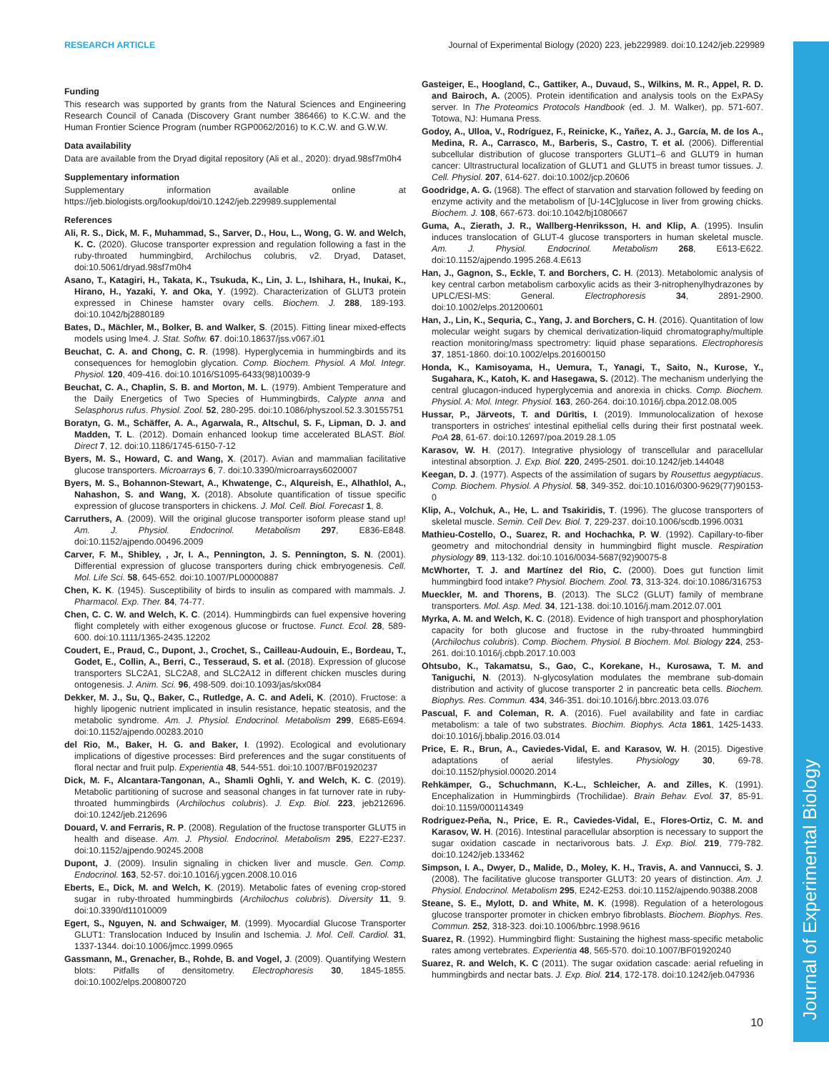Journal of Experimental Biology
RESEARCH ARTICLE Journal of Experimental Biology (2020) 223, jeb229989. doi:10.1242/jeb.229989
Funding
This research was supported by grants from the Natural Sciences and Engineering Research Council of Canada (Discovery Grant number 386466) to K.C.W. and the Human Frontier Science Program (number RGP0062/2016) to K.C.W. and G.W.W.
Data availability
Data are available from the Dryad digital repository (Ali et al., 2020): dryad.98sf7m0h4
Supplementary information
Supplementary information available online at https://jeb.biologists.org/lookup/doi/10.1242/jeb.229989.supplemental
References
Ali, R. S., Dick, M. F., Muhammad, S., Sarver, D., Hou, L., Wong, G. W. and Welch, K. C. (2020). Glucose transporter expression and regulation following a fast in the ruby-throated hummingbird, Archilochus colubris, v2. Dryad, Dataset, doi:10.5061/dryad.98sf7m0h4
Asano, T., Katagiri, H., Takata, K., Tsukuda, K., Lin, J. L., Ishihara, H., Inukai, K., Hirano, H., Yazaki, Y. and Oka, Y. (1992). Characterization of GLUT3 protein expressed in Chinese hamster ovary cells. Biochem. J. 288, 189-193. doi:10.1042/bj2880189
Bates, D., Mächler, M., Bolker, B. and Walker, S. (2015). Fitting linear mixed-effects models using lme4. J. Stat. Softw. 67. doi:10.18637/jss.v067.i01
Beuchat, C. A. and Chong, C. R. (1998). Hyperglycemia in hummingbirds and its consequences for hemoglobin glycation. Comp. Biochem. Physiol. A Mol. Integr. Physiol. 120, 409-416. doi:10.1016/S1095-6433(98)10039-9
Beuchat, C. A., Chaplin, S. B. and Morton, M. L. (1979). Ambient Temperature and the Daily Energetics of Two Species of Hummingbirds, Calypte anna and Selasphorus rufus. Physiol. Zool. 52, 280-295. doi:10.1086/physzool.52.3.30155751
Boratyn, G. M., Schäffer, A. A., Agarwala, R., Altschul, S. F., Lipman, D. J. and Madden, T. L. (2012). Domain enhanced lookup time accelerated BLAST. Biol. Direct 7, 12. doi:10.1186/1745-6150-7-12
Byers, M. S., Howard, C. and Wang, X. (2017). Avian and mammalian facilitative glucose transporters. Microarrays 6, 7. doi:10.3390/microarrays6020007
Byers, M. S., Bohannon-Stewart, A., Khwatenge, C., Alqureish, E., Alhathlol, A., Nahashon, S. and Wang, X. (2018). Absolute quantification of tissue specific expression of glucose transporters in chickens. J. Mol. Cell. Biol. Forecast 1, 8.
Carruthers, A. (2009). Will the original glucose transporter isoform please stand up! Am. J. Physiol. Endocrinol. Metabolism 297, E836-E848. doi:10.1152/ajpendo.00496.2009
Carver, F. M., Shibley, , Jr, I. A., Pennington, J. S. Pennington, S. N. (2001). Differential expression of glucose transporters during chick embryogenesis. Cell. Mol. Life Sci. 58, 645-652. doi:10.1007/PL00000887
Chen, K. K. (1945). Susceptibility of birds to insulin as compared with mammals. J. Pharmacol. Exp. Ther. 84, 74-77.
Chen, C. C. W. and Welch, K. C. (2014). Hummingbirds can fuel expensive hovering flight completely with either exogenous glucose or fructose. Funct. Ecol. 28, 589-600. doi:10.1111/1365-2435.12202
Coudert, E., Praud, C., Dupont, J., Crochet, S., Cailleau-Audouin, E., Bordeau, T., Godet, E., Collin, A., Berri, C., Tesseraud, S. et al. (2018). Expression of glucose transporters SLC2A1, SLC2A8, and SLC2A12 in different chicken muscles during ontogenesis. J. Anim. Sci. 96, 498-509. doi:10.1093/jas/skx084
Dekker, M. J., Su, Q., Baker, C., Rutledge, A. C. and Adeli, K. (2010). Fructose: a highly lipogenic nutrient implicated in insulin resistance, hepatic steatosis, and the metabolic syndrome. Am. J. Physiol. Endocrinol. Metabolism 299, E685-E694. doi:10.1152/ajpendo.00283.2010
del Rio, M., Baker, H. G. and Baker, I. (1992). Ecological and evolutionary implications of digestive processes: Bird preferences and the sugar constituents of floral nectar and fruit pulp. Experientia 48, 544-551. doi:10.1007/BF01920237
Dick, M. F., Alcantara-Tangonan, A., Shamli Oghli, Y. and Welch, K. C. (2019). Metabolic partitioning of sucrose and seasonal changes in fat turnover rate in ruby-throated hummingbirds (Archilochus colubris). J. Exp. Biol. 223, jeb212696. doi:10.1242/jeb.212696
Douard, V. and Ferraris, R. P. (2008). Regulation of the fructose transporter GLUT5 in health and disease. Am. J. Physiol. Endocrinol. Metabolism 295, E227-E237. doi:10.1152/ajpendo.90245.2008
Dupont, J. (2009). Insulin signaling in chicken liver and muscle. Gen. Comp. Endocrinol. 163, 52-57. doi:10.1016/j.ygcen.2008.10.016
Eberts, E., Dick, M. and Welch, K. (2019). Metabolic fates of evening crop-stored sugar in ruby-throated hummingbirds (Archilochus colubris). Diversity 11, 9. doi:10.3390/d11010009
Egert, S., Nguyen, N. and Schwaiger, M. (1999). Myocardial Glucose Transporter GLUT1: Translocation Induced by Insulin and Ischemia. J. Mol. Cell. Cardiol. 31, 1337-1344. doi:10.1006/jmcc.1999.0965
Gassmann, M., Grenacher, B., Rohde, B. and Vogel, J. (2009). Quantifying Western blots: Pitfalls of densitometry. Electrophoresis 30, 1845-1855. doi:10.1002/elps.200800720
Gasteiger, E., Hoogland, C., Gattiker, A., Duvaud, S., Wilkins, M. R., Appel, R. D. and Bairoch, A. (2005). Protein identification and analysis tools on the ExPASy server. In The Proteomics Protocols Handbook (ed. J. M. Walker), pp. 571-607. Totowa, NJ: Humana Press.
Godoy, A., Ulloa, V., Rodríguez, F., Reinicke, K., Yañez, A. J., García, M. de los A., Medina, R. A., Carrasco, M., Barberis, S., Castro, T. et al. (2006). Differential subcellular distribution of glucose transporters GLUT1–6 and GLUT9 in human cancer: Ultrastructural localization of GLUT1 and GLUT5 in breast tumor tissues. J. Cell. Physiol. 207, 614-627. doi:10.1002/jcp.20606
Goodridge, A. G. (1968). The effect of starvation and starvation followed by feeding on enzyme activity and the metabolism of [U-14C]glucose in liver from growing chicks. Biochem. J. 108, 667-673. doi:10.1042/bj1080667
Guma, A., Zierath, J. R., Wallberg-Henriksson, H. and Klip, A. (1995). Insulin induces translocation of GLUT-4 glucose transporters in human skeletal muscle. Am. J. Physiol. Endocrinol. Metabolism 268, E613-E622. doi:10.1152/ajpendo.1995.268.4.E613
Han, J., Gagnon, S., Eckle, T. and Borchers, C. H. (2013). Metabolomic analysis of key central carbon metabolism carboxylic acids as their 3-nitrophenylhydrazones by UPLC/ESI-MS: General. Electrophoresis 34, 2891-2900. doi:10.1002/elps.201200601
Han, J., Lin, K., Sequria, C., Yang, J. and Borchers, C. H. (2016). Quantitation of low molecular weight sugars by chemical derivatization-liquid chromatography/multiple reaction monitoring/mass spectrometry: liquid phase separations. Electrophoresis 37, 1851-1860. doi:10.1002/elps.201600150
Honda, K., Kamisoyama, H., Uemura, T., Yanagi, T., Saito, N., Kurose, Y., Sugahara, K., Katoh, K. and Hasegawa, S. (2012). The mechanism underlying the central glucagon-induced hyperglycemia and anorexia in chicks. Comp. Biochem. Physiol. A: Mol. Integr. Physiol. 163, 260-264. doi:10.1016/j.cbpa.2012.08.005
Hussar, P., Järveots, T. and Dūrītis, I. (2019). Immunolocalization of hexose transporters in ostriches' intestinal epithelial cells during their first postnatal week. PoA 28, 61-67. doi:10.12697/poa.2019.28.1.05
Karasov, W. H. (2017). Integrative physiology of transcellular and paracellular intestinal absorption. J. Exp. Biol. 220, 2495-2501. doi:10.1242/jeb.144048
Keegan, D. J. (1977). Aspects of the assimilation of sugars by Rousettus aegyptiacus. Comp. Biochem. Physiol. A Physiol. 58, 349-352. doi:10.1016/0300-9629(77)90153-0
Klip, A., Volchuk, A., He, L. and Tsakiridis, T. (1996). The glucose transporters of skeletal muscle. Semin. Cell Dev. Biol. 7, 229-237. doi:10.1006/scdb.1996.0031
Mathieu-Costello, O., Suarez, R. and Hochachka, P. W. (1992). Capillary-to-fiber geometry and mitochondrial density in hummingbird flight muscle. Respiration physiology 89, 113-132. doi:10.1016/0034-5687(92)90075-8
McWhorter, T. J. and Martínez del Rio, C. (2000). Does gut function limit hummingbird food intake? Physiol. Biochem. Zool. 73, 313-324. doi:10.1086/316753
Mueckler, M. and Thorens, B. (2013). The SLC2 (GLUT) family of membrane transporters. Mol. Asp. Med. 34, 121-138. doi:10.1016/j.mam.2012.07.001
Myrka, A. M. and Welch, K. C. (2018). Evidence of high transport and phosphorylation capacity for both glucose and fructose in the ruby-throated hummingbird (Archilochus colubris). Comp. Biochem. Physiol. B Biochem. Mol. Biology 224, 253-261. doi:10.1016/j.cbpb.2017.10.003
Ohtsubo, K., Takamatsu, S., Gao, C., Korekane, H., Kurosawa, T. M. and Taniguchi, N. (2013). N-glycosylation modulates the membrane sub-domain distribution and activity of glucose transporter 2 in pancreatic beta cells. Biochem. Biophys. Res. Commun. 434, 346-351. doi:10.1016/j.bbrc.2013.03.076
Pascual, F. and Coleman, R. A. (2016). Fuel availability and fate in cardiac metabolism: a tale of two substrates. Biochim. Biophys. Acta 1861, 1425-1433. doi:10.1016/j.bbalip.2016.03.014
Price, E. R., Brun, A., Caviedes-Vidal, E. and Karasov, W. H. (2015). Digestive adaptations of aerial lifestyles. Physiology 30, 69-78. doi:10.1152/physiol.00020.2014
Rehkämper, G., Schuchmann, K.-L., Schleicher, A. and Zilles, K. (1991). Encephalization in Hummingbirds (Trochilidae). Brain Behav. Evol. 37, 85-91. doi:10.1159/000114349
Rodriguez-Peña, N., Price, E. R., Caviedes-Vidal, E., Flores-Ortiz, C. M. and Karasov, W. H. (2016). Intestinal paracellular absorption is necessary to support the sugar oxidation cascade in nectarivorous bats. J. Exp. Biol. 219, 779-782. doi:10.1242/jeb.133462
Simpson, I. A., Dwyer, D., Malide, D., Moley, K. H., Travis, A. and Vannucci, S. J. (2008). The facilitative glucose transporter GLUT3: 20 years of distinction. Am. J. Physiol. Endocrinol. Metabolism 295, E242-E253. doi:10.1152/ajpendo.90388.2008
Steane, S. E., Mylott, D. and White, M. K. (1998). Regulation of a heterologous glucose transporter promoter in chicken embryo fibroblasts. Biochem. Biophys. Res. Commun. 252, 318-323. doi:10.1006/bbrc.1998.9616
Suarez, R. (1992). Hummingbird flight: Sustaining the highest mass-specific metabolic rates among vertebrates. Experientia 48, 565-570. doi:10.1007/BF01920240
Suarez, R. and Welch, K. C (2011). The sugar oxidation cascade: aerial refueling in hummingbirds and nectar bats. J. Exp. Biol. 214, 172-178. doi:10.1242/jeb.047936
10